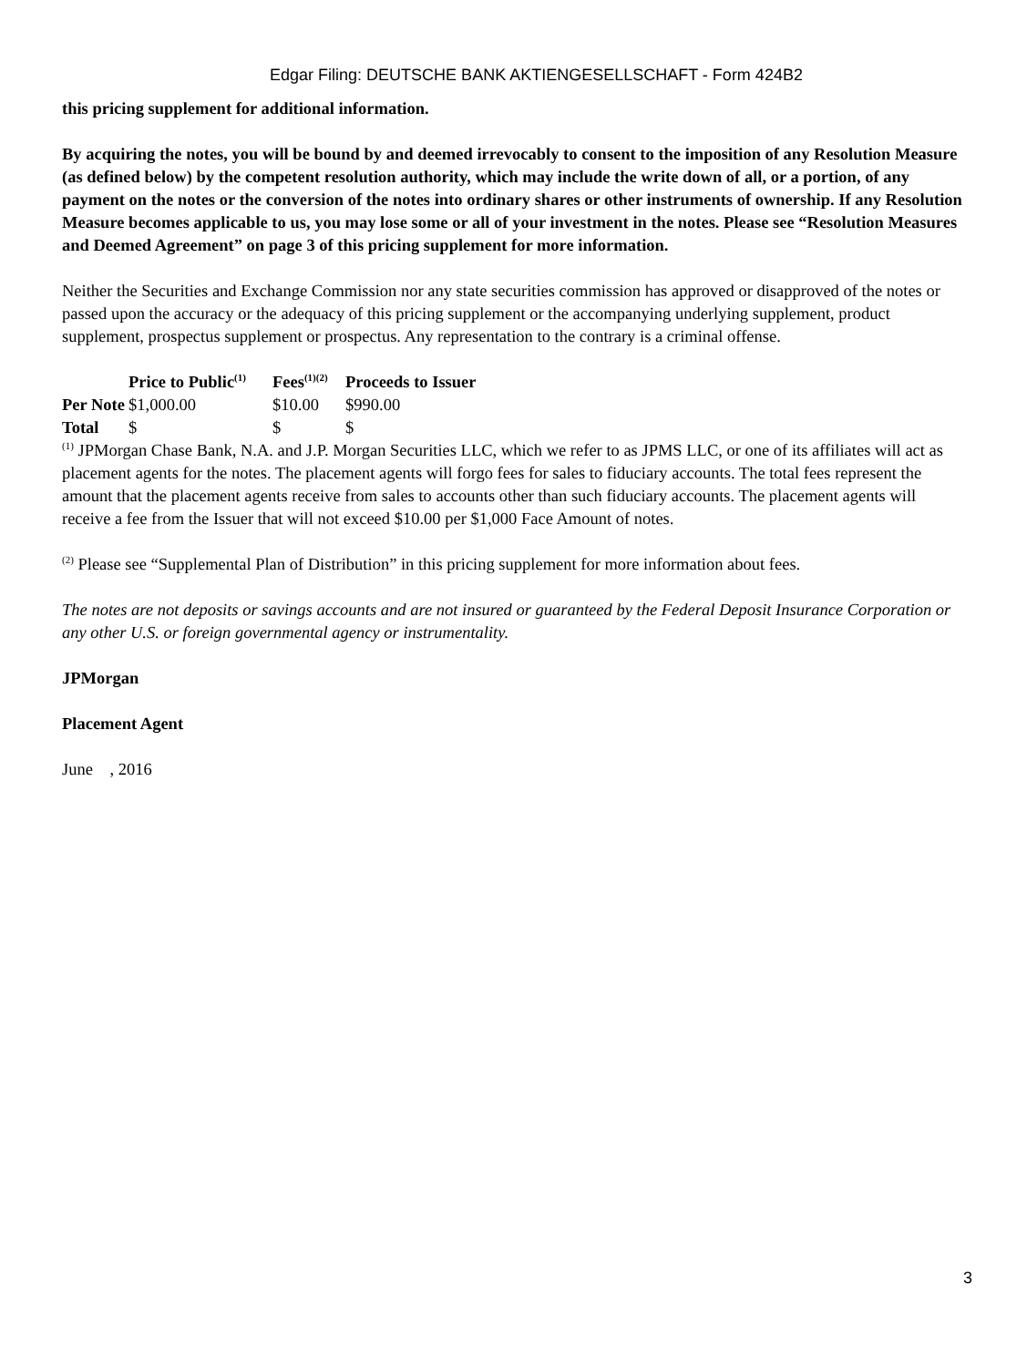Edgar Filing: DEUTSCHE BANK AKTIENGESELLSCHAFT - Form 424B2
this pricing supplement for additional information.
By acquiring the notes, you will be bound by and deemed irrevocably to consent to the imposition of any Resolution Measure (as defined below) by the competent resolution authority, which may include the write down of all, or a portion, of any payment on the notes or the conversion of the notes into ordinary shares or other instruments of ownership. If any Resolution Measure becomes applicable to us, you may lose some or all of your investment in the notes. Please see “Resolution Measures and Deemed Agreement” on page 3 of this pricing supplement for more information.
Neither the Securities and Exchange Commission nor any state securities commission has approved or disapproved of the notes or passed upon the accuracy or the adequacy of this pricing supplement or the accompanying underlying supplement, product supplement, prospectus supplement or prospectus. Any representation to the contrary is a criminal offense.
| | Price to Public<sup>(1)</sup> | Fees<sup>(1)(2)</sup> | Proceeds to Issuer |
| --- | --- | --- | --- |
| Per Note | $1,000.00 | $10.00 | $990.00 |
| Total | $ | $ | $ |
<sup>(1)</sup> JPMorgan Chase Bank, N.A. and J.P. Morgan Securities LLC, which we refer to as JPMS LLC, or one of its affiliates will act as placement agents for the notes. The placement agents will forgo fees for sales to fiduciary accounts. The total fees represent the amount that the placement agents receive from sales to accounts other than such fiduciary accounts. The placement agents will receive a fee from the Issuer that will not exceed $10.00 per $1,000 Face Amount of notes.
<sup>(2)</sup> Please see “Supplemental Plan of Distribution” in this pricing supplement for more information about fees.
The notes are not deposits or savings accounts and are not insured or guaranteed by the Federal Deposit Insurance Corporation or any other U.S. or foreign governmental agency or instrumentality.
JPMorgan
Placement Agent
June , 2016
3